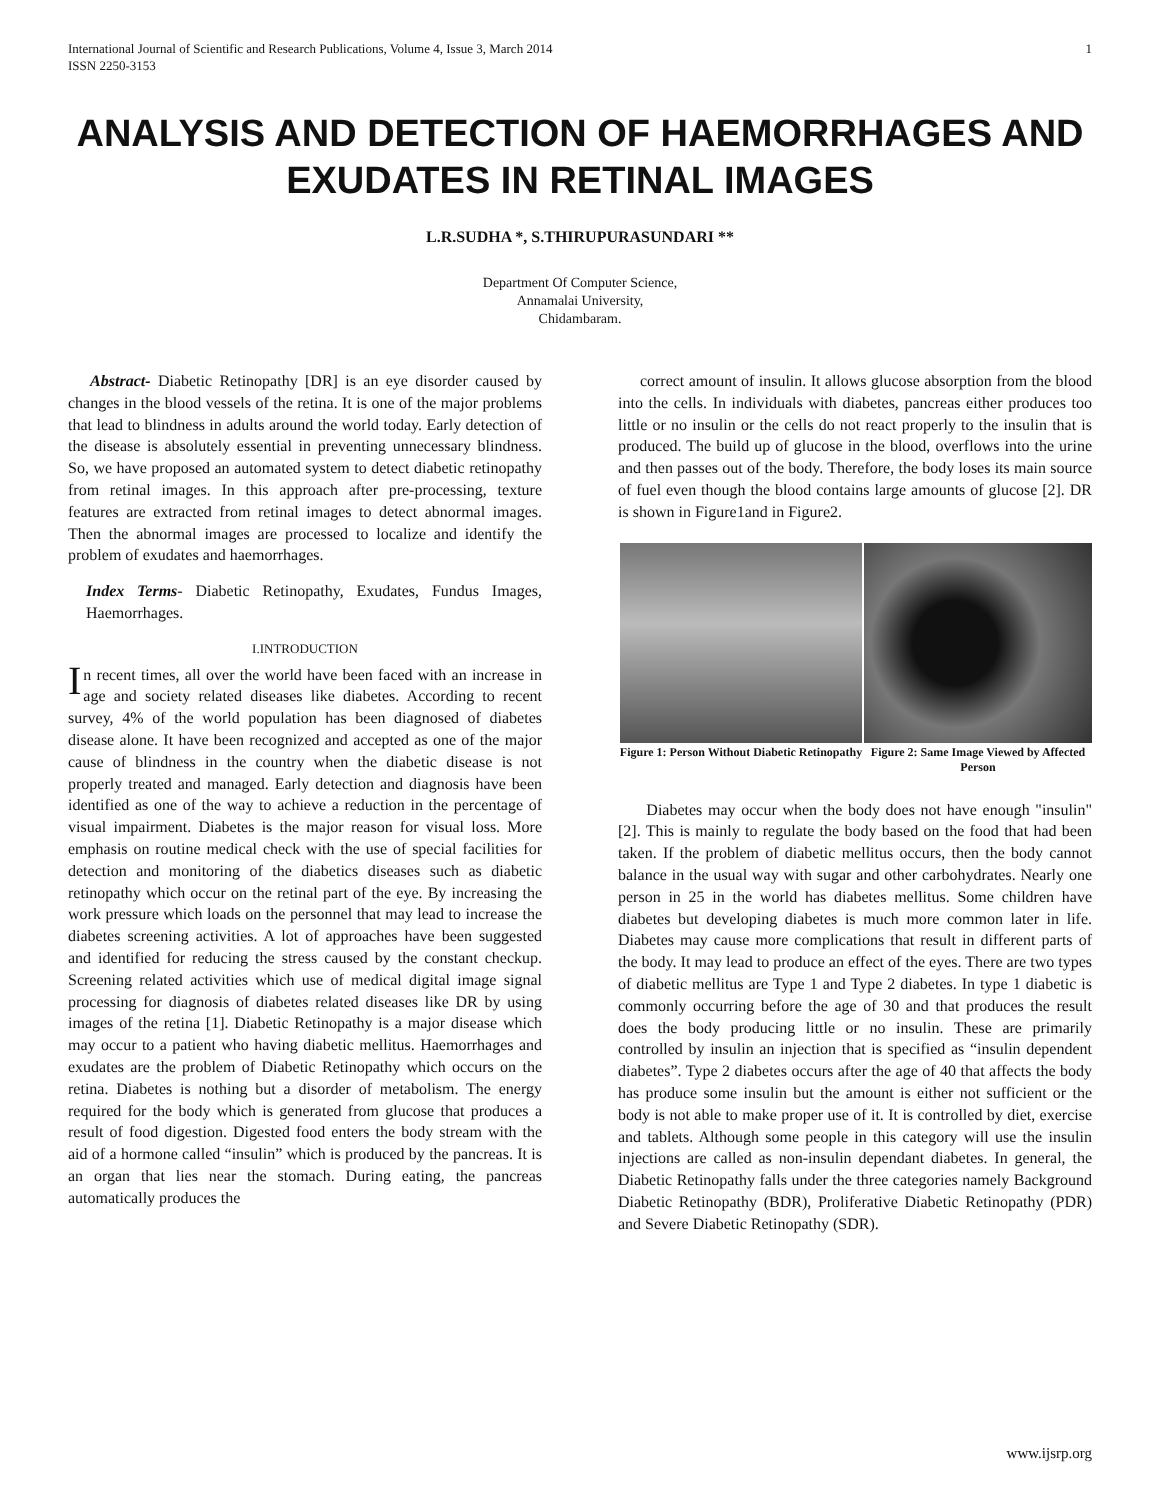International Journal of Scientific and Research Publications, Volume 4, Issue 3, March 2014
ISSN 2250-3153 1
ANALYSIS AND DETECTION OF HAEMORRHAGES AND EXUDATES IN RETINAL IMAGES
L.R.SUDHA *, S.THIRUPURASUNDARI **
Department Of Computer Science,
Annamalai University,
Chidambaram.
Abstract- Diabetic Retinopathy [DR] is an eye disorder caused by changes in the blood vessels of the retina. It is one of the major problems that lead to blindness in adults around the world today. Early detection of the disease is absolutely essential in preventing unnecessary blindness. So, we have proposed an automated system to detect diabetic retinopathy from retinal images. In this approach after pre-processing, texture features are extracted from retinal images to detect abnormal images. Then the abnormal images are processed to localize and identify the problem of exudates and haemorrhages.
Index Terms- Diabetic Retinopathy, Exudates, Fundus Images, Haemorrhages.
I.INTRODUCTION
In recent times, all over the world have been faced with an increase in age and society related diseases like diabetes. According to recent survey, 4% of the world population has been diagnosed of diabetes disease alone. It have been recognized and accepted as one of the major cause of blindness in the country when the diabetic disease is not properly treated and managed. Early detection and diagnosis have been identified as one of the way to achieve a reduction in the percentage of visual impairment. Diabetes is the major reason for visual loss. More emphasis on routine medical check with the use of special facilities for detection and monitoring of the diabetics diseases such as diabetic retinopathy which occur on the retinal part of the eye. By increasing the work pressure which loads on the personnel that may lead to increase the diabetes screening activities. A lot of approaches have been suggested and identified for reducing the stress caused by the constant checkup. Screening related activities which use of medical digital image signal processing for diagnosis of diabetes related diseases like DR by using images of the retina [1]. Diabetic Retinopathy is a major disease which may occur to a patient who having diabetic mellitus. Haemorrhages and exudates are the problem of Diabetic Retinopathy which occurs on the retina. Diabetes is nothing but a disorder of metabolism. The energy required for the body which is generated from glucose that produces a result of food digestion. Digested food enters the body stream with the aid of a hormone called “insulin” which is produced by the pancreas. It is an organ that lies near the stomach. During eating, the pancreas automatically produces the
correct amount of insulin. It allows glucose absorption from the blood into the cells. In individuals with diabetes, pancreas either produces too little or no insulin or the cells do not react properly to the insulin that is produced. The build up of glucose in the blood, overflows into the urine and then passes out of the body. Therefore, the body loses its main source of fuel even though the blood contains large amounts of glucose [2]. DR is shown in Figure1and in Figure2.
Figure 1: Person Without Diabetic Retinopathy
Figure 2: Same Image Viewed by Affected Person
Diabetes may occur when the body does not have enough "insulin" [2]. This is mainly to regulate the body based on the food that had been taken. If the problem of diabetic mellitus occurs, then the body cannot balance in the usual way with sugar and other carbohydrates. Nearly one person in 25 in the world has diabetes mellitus. Some children have diabetes but developing diabetes is much more common later in life. Diabetes may cause more complications that result in different parts of the body. It may lead to produce an effect of the eyes. There are two types of diabetic mellitus are Type 1 and Type 2 diabetes. In type 1 diabetic is commonly occurring before the age of 30 and that produces the result does the body producing little or no insulin. These are primarily controlled by insulin an injection that is specified as “insulin dependent diabetes”. Type 2 diabetes occurs after the age of 40 that affects the body has produce some insulin but the amount is either not sufficient or the body is not able to make proper use of it. It is controlled by diet, exercise and tablets. Although some people in this category will use the insulin injections are called as non-insulin dependant diabetes. In general, the Diabetic Retinopathy falls under the three categories namely Background Diabetic Retinopathy (BDR), Proliferative Diabetic Retinopathy (PDR) and Severe Diabetic Retinopathy (SDR).
www.ijsrp.org